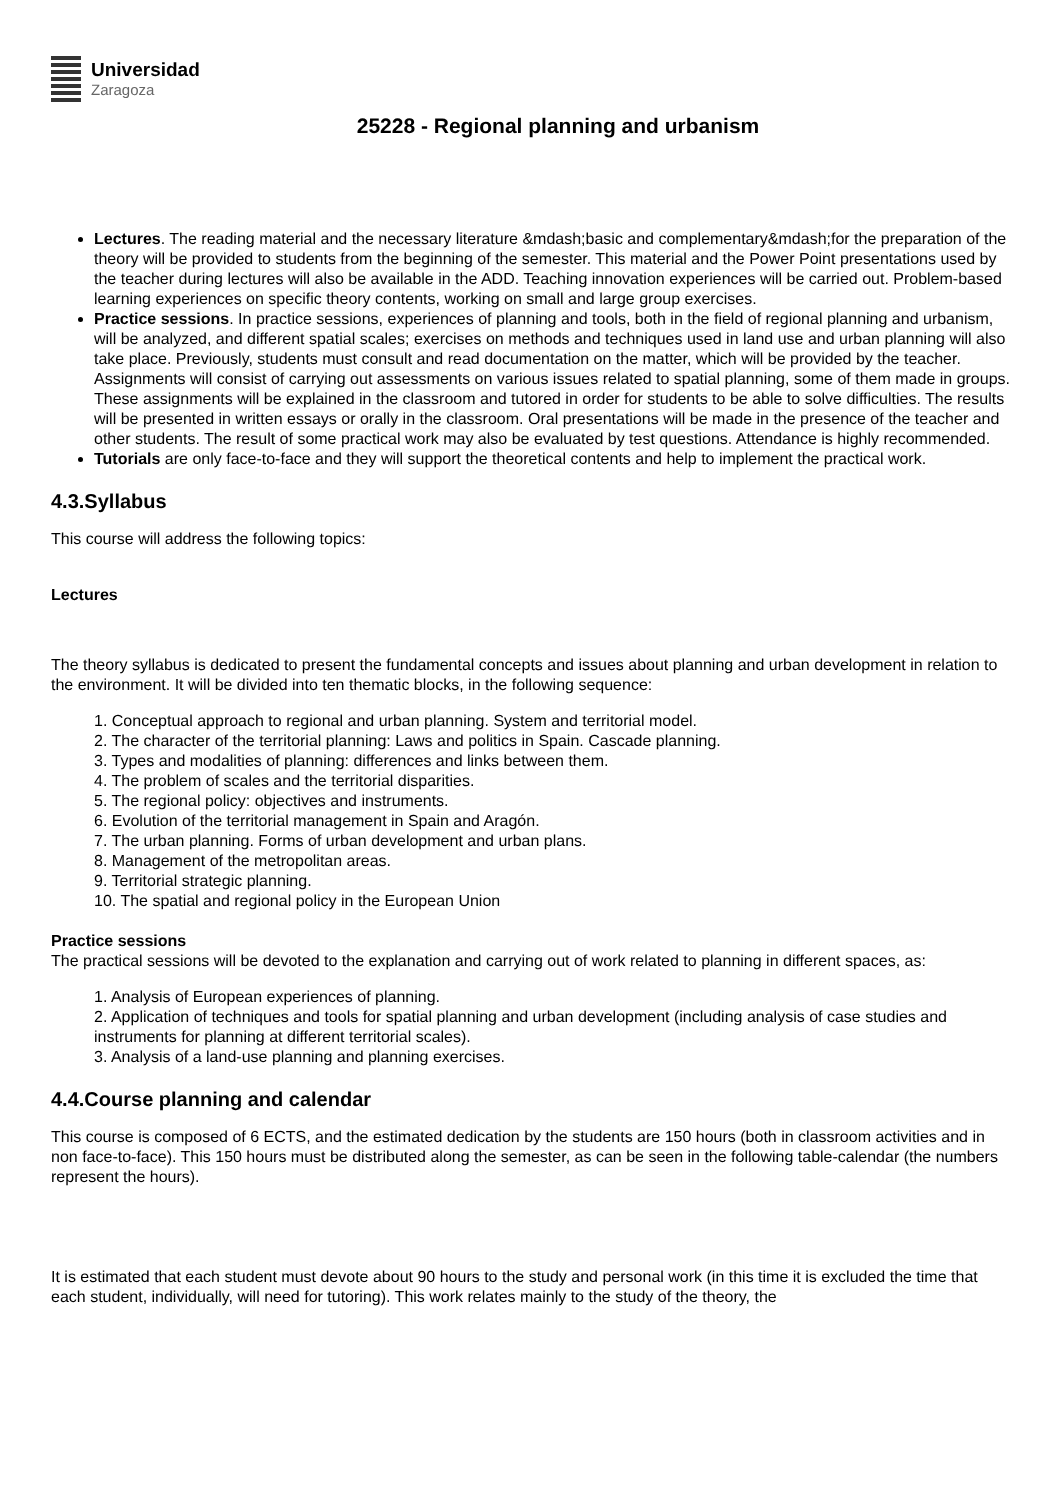Universidad
Zaragoza
25228 - Regional planning and urbanism
Lectures. The reading material and the necessary literature &mdash;basic and complementary&mdash;for the preparation of the theory will be provided to students from the beginning of the semester. This material and the Power Point presentations used by the teacher during lectures will also be available in the ADD. Teaching innovation experiences will be carried out. Problem-based learning experiences on specific theory contents, working on small and large group exercises.
Practice sessions. In practice sessions, experiences of planning and tools, both in the field of regional planning and urbanism, will be analyzed, and different spatial scales; exercises on methods and techniques used in land use and urban planning will also take place. Previously, students must consult and read documentation on the matter, which will be provided by the teacher. Assignments will consist of carrying out assessments on various issues related to spatial planning, some of them made in groups. These assignments will be explained in the classroom and tutored in order for students to be able to solve difficulties. The results will be presented in written essays or orally in the classroom. Oral presentations will be made in the presence of the teacher and other students. The result of some practical work may also be evaluated by test questions. Attendance is highly recommended.
Tutorials are only face-to-face and they will support the theoretical contents and help to implement the practical work.
4.3.Syllabus
This course will address the following topics:
Lectures
The theory syllabus is dedicated to present the fundamental concepts and issues about planning and urban development in relation to the environment. It will be divided into ten thematic blocks, in the following sequence:
1. Conceptual approach to regional and urban planning. System and territorial model.
2. The character of the territorial planning: Laws and politics in Spain. Cascade planning.
3. Types and modalities of planning: differences and links between them.
4. The problem of scales and the territorial disparities.
5. The regional policy: objectives and instruments.
6. Evolution of the territorial management in Spain and Aragón.
7. The urban planning. Forms of urban development and urban plans.
8. Management of the metropolitan areas.
9. Territorial strategic planning.
10. The spatial and regional policy in the European Union
Practice sessions
The practical sessions will be devoted to the explanation and carrying out of work related to planning in different spaces, as:
1. Analysis of European experiences of planning.
2. Application of techniques and tools for spatial planning and urban development (including analysis of case studies and instruments for planning at different territorial scales).
3. Analysis of a land-use planning and planning exercises.
4.4.Course planning and calendar
This course is composed of 6 ECTS, and the estimated dedication by the students are 150 hours (both in classroom activities and in non face-to-face). This 150 hours must be distributed along the semester, as can be seen in the following table-calendar (the numbers represent the hours).
It is estimated that each student must devote about 90 hours to the study and personal work (in this time it is excluded the time that each student, individually, will need for tutoring). This work relates mainly to the study of the theory, the